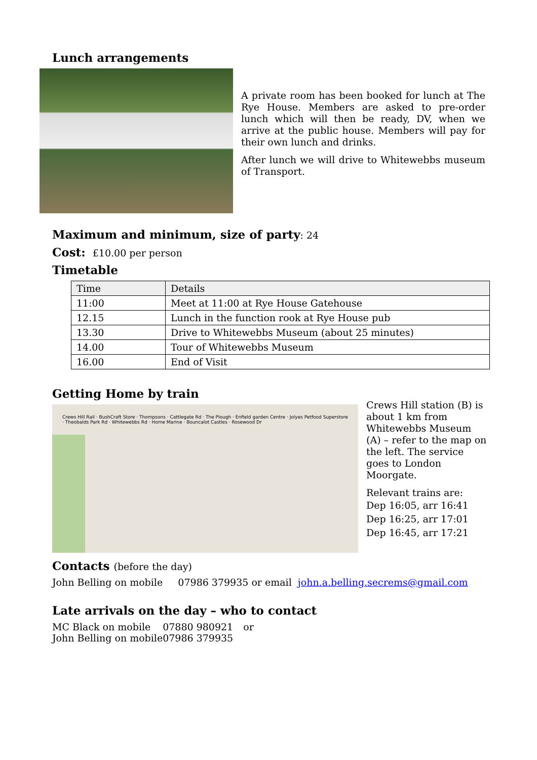Lunch arrangements
A private room has been booked for lunch at The Rye House. Members are asked to pre-order lunch which will then be ready, DV, when we arrive at the public house. Members will pay for their own lunch and drinks.
After lunch we will drive to Whitewebbs museum of Transport.
Maximum and minimum, size of party: 24
Cost: £10.00 per person
Timetable
| Time | Details |
| --- | --- |
| 11:00 | Meet at 11:00 at Rye House Gatehouse |
| 12.15 | Lunch in the function rook at Rye House pub |
| 13.30 | Drive to Whitewebbs Museum (about 25 minutes) |
| 14.00 | Tour of Whitewebbs Museum |
| 16.00 | End of Visit |
Getting Home by train
Crews Hill Rail · BushCraft Store · Thompsons · Cattlegate Rd · The Plough · Enfield garden Centre · Jolyes Petfood Superstore · Theobalds Park Rd · Whitewebbs Rd · Home Marine · Bouncalot Castles · Rosewood Dr
Crews Hill station (B) is about 1 km from Whitewebbs Museum (A) – refer to the map on the left. The service goes to London Moorgate.
Relevant trains are:
Dep 16:05, arr 16:41
Dep 16:25, arr 17:01
Dep 16:45, arr 17:21
Contacts (before the day)
John Belling on mobile 07986 379935 or email john.a.belling.secrems@gmail.com
Late arrivals on the day – who to contact
| MC Black on mobile | 07880 980921 | or |
| John Belling on mobile | 07986 379935 | |